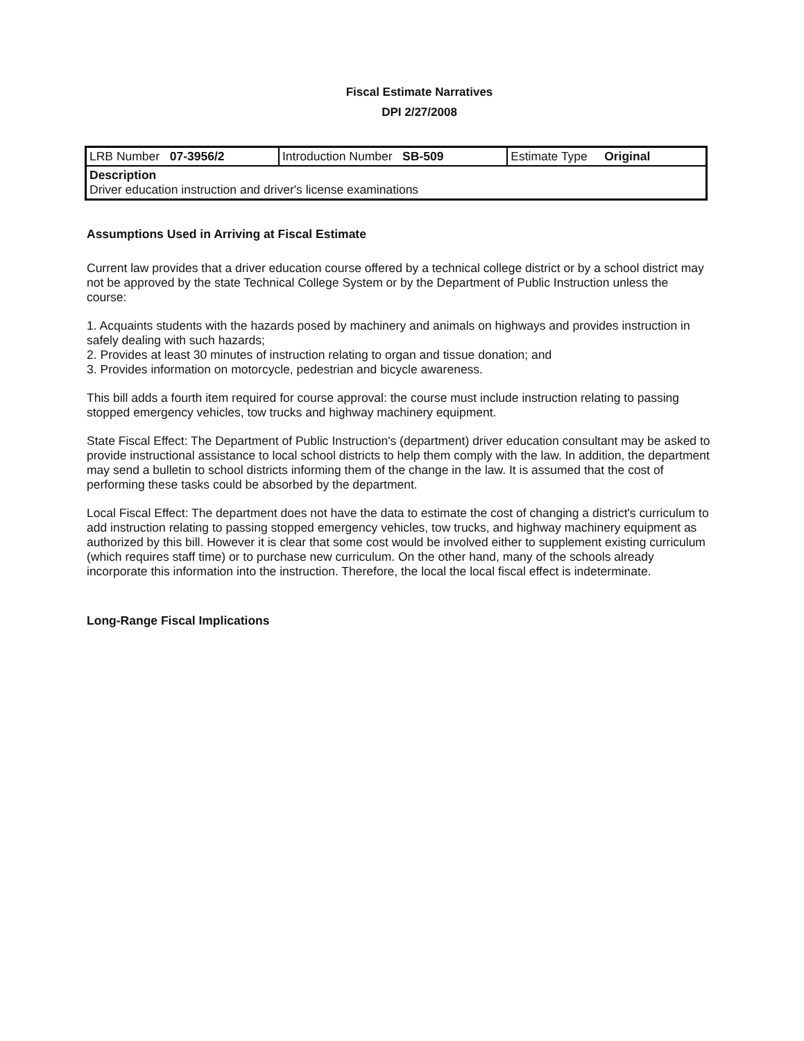Fiscal Estimate Narratives
DPI 2/27/2008
| LRB Number 07-3956/2 | Introduction Number SB-509 | Estimate Type Original |
| Description Driver education instruction and driver's license examinations | | |
Assumptions Used in Arriving at Fiscal Estimate
Current law provides that a driver education course offered by a technical college district or by a school district may not be approved by the state Technical College System or by the Department of Public Instruction unless the course:
1. Acquaints students with the hazards posed by machinery and animals on highways and provides instruction in safely dealing with such hazards;
2. Provides at least 30 minutes of instruction relating to organ and tissue donation; and
3. Provides information on motorcycle, pedestrian and bicycle awareness.
This bill adds a fourth item required for course approval: the course must include instruction relating to passing stopped emergency vehicles, tow trucks and highway machinery equipment.
State Fiscal Effect: The Department of Public Instruction's (department) driver education consultant may be asked to provide instructional assistance to local school districts to help them comply with the law. In addition, the department may send a bulletin to school districts informing them of the change in the law. It is assumed that the cost of performing these tasks could be absorbed by the department.
Local Fiscal Effect: The department does not have the data to estimate the cost of changing a district's curriculum to add instruction relating to passing stopped emergency vehicles, tow trucks, and highway machinery equipment as authorized by this bill. However it is clear that some cost would be involved either to supplement existing curriculum (which requires staff time) or to purchase new curriculum. On the other hand, many of the schools already incorporate this information into the instruction. Therefore, the local the local fiscal effect is indeterminate.
Long-Range Fiscal Implications